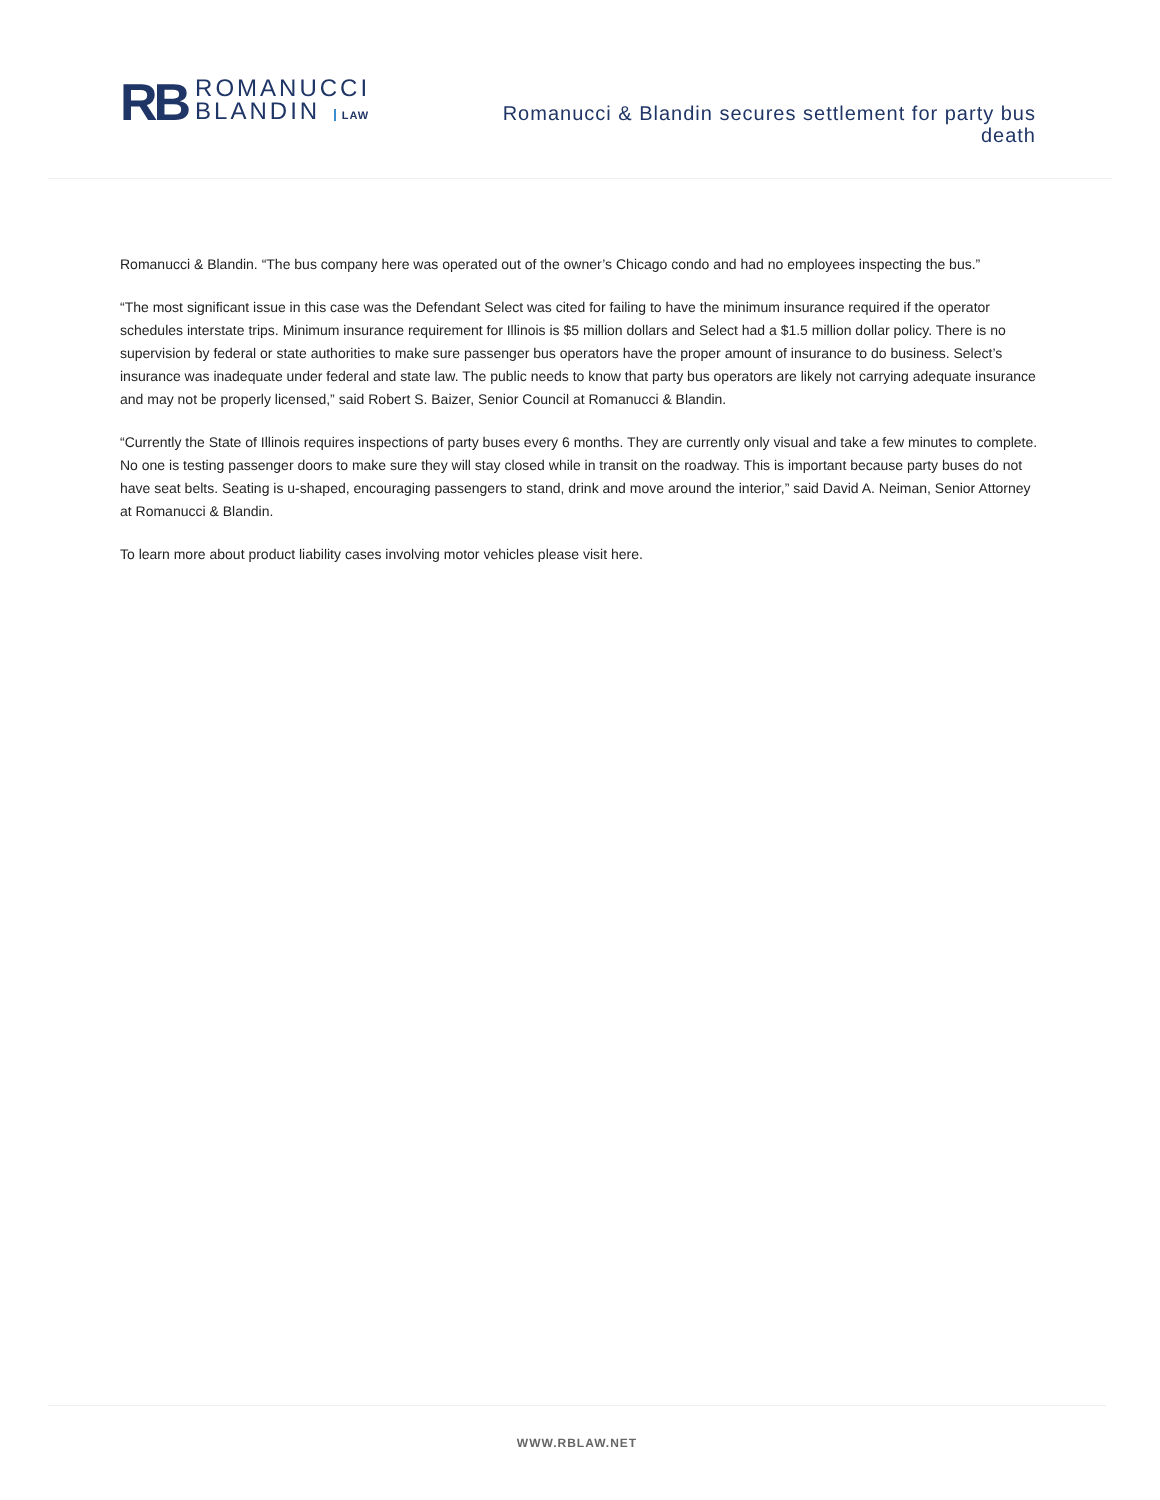RB
ROMANUCCI
BLANDIN LAW
Romanucci & Blandin secures settlement for party bus death
Romanucci & Blandin. “The bus company here was operated out of the owner’s Chicago condo and had no employees inspecting the bus.”
“The most significant issue in this case was the Defendant Select was cited for failing to have the minimum insurance required if the operator schedules interstate trips. Minimum insurance requirement for Illinois is $5 million dollars and Select had a $1.5 million dollar policy. There is no supervision by federal or state authorities to make sure passenger bus operators have the proper amount of insurance to do business. Select’s insurance was inadequate under federal and state law. The public needs to know that party bus operators are likely not carrying adequate insurance and may not be properly licensed,” said Robert S. Baizer, Senior Council at Romanucci & Blandin.
“Currently the State of Illinois requires inspections of party buses every 6 months. They are currently only visual and take a few minutes to complete. No one is testing passenger doors to make sure they will stay closed while in transit on the roadway. This is important because party buses do not have seat belts. Seating is u-shaped, encouraging passengers to stand, drink and move around the interior,” said David A. Neiman, Senior Attorney at Romanucci & Blandin.
To learn more about product liability cases involving motor vehicles please visit here.
WWW.RBLAW.NET